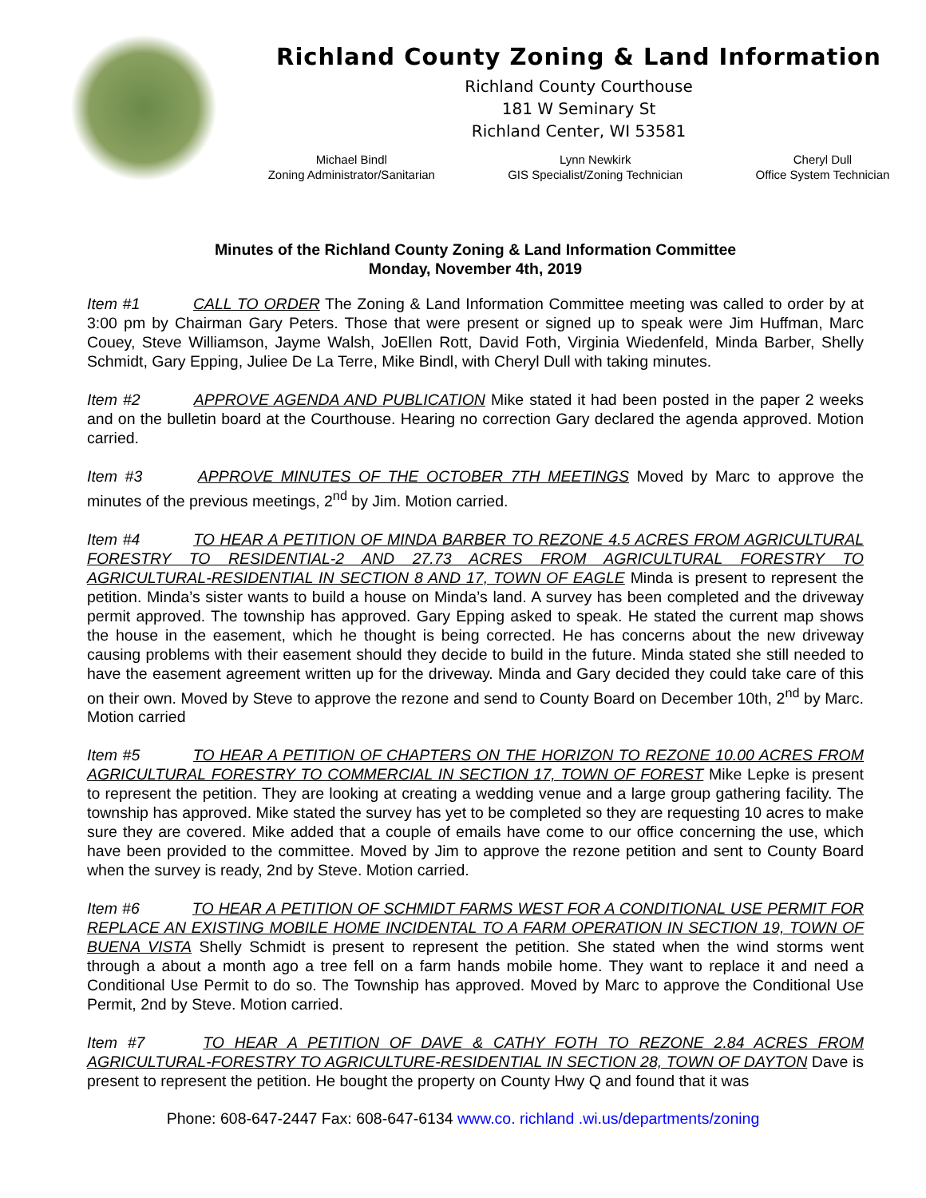Richland County Zoning & Land Information
Richland County Courthouse
181 W Seminary St
Richland Center, WI 53581
Michael Bindl
Zoning Administrator/Sanitarian
Lynn Newkirk
GIS Specialist/Zoning Technician
Cheryl Dull
Office System Technician
Minutes of the Richland County Zoning & Land Information Committee
Monday, November 4th, 2019
Item #1 CALL TO ORDER The Zoning & Land Information Committee meeting was called to order by at 3:00 pm by Chairman Gary Peters. Those that were present or signed up to speak were Jim Huffman, Marc Couey, Steve Williamson, Jayme Walsh, JoEllen Rott, David Foth, Virginia Wiedenfeld, Minda Barber, Shelly Schmidt, Gary Epping, Juliee De La Terre, Mike Bindl, with Cheryl Dull with taking minutes.
Item #2 APPROVE AGENDA AND PUBLICATION Mike stated it had been posted in the paper 2 weeks and on the bulletin board at the Courthouse. Hearing no correction Gary declared the agenda approved. Motion carried.
Item #3 APPROVE MINUTES OF THE OCTOBER 7TH MEETINGS Moved by Marc to approve the minutes of the previous meetings, 2<sup>nd</sup> by Jim. Motion carried.
Item #4 TO HEAR A PETITION OF MINDA BARBER TO REZONE 4.5 ACRES FROM AGRICULTURAL FORESTRY TO RESIDENTIAL-2 AND 27.73 ACRES FROM AGRICULTURAL FORESTRY TO AGRICULTURAL-RESIDENTIAL IN SECTION 8 AND 17, TOWN OF EAGLE Minda is present to represent the petition. Minda’s sister wants to build a house on Minda’s land. A survey has been completed and the driveway permit approved. The township has approved. Gary Epping asked to speak. He stated the current map shows the house in the easement, which he thought is being corrected. He has concerns about the new driveway causing problems with their easement should they decide to build in the future. Minda stated she still needed to have the easement agreement written up for the driveway. Minda and Gary decided they could take care of this on their own. Moved by Steve to approve the rezone and send to County Board on December 10th, 2<sup>nd</sup> by Marc. Motion carried
Item #5 TO HEAR A PETITION OF CHAPTERS ON THE HORIZON TO REZONE 10.00 ACRES FROM AGRICULTURAL FORESTRY TO COMMERCIAL IN SECTION 17, TOWN OF FOREST Mike Lepke is present to represent the petition. They are looking at creating a wedding venue and a large group gathering facility. The township has approved. Mike stated the survey has yet to be completed so they are requesting 10 acres to make sure they are covered. Mike added that a couple of emails have come to our office concerning the use, which have been provided to the committee. Moved by Jim to approve the rezone petition and sent to County Board when the survey is ready, 2nd by Steve. Motion carried.
Item #6 TO HEAR A PETITION OF SCHMIDT FARMS WEST FOR A CONDITIONAL USE PERMIT FOR REPLACE AN EXISTING MOBILE HOME INCIDENTAL TO A FARM OPERATION IN SECTION 19, TOWN OF BUENA VISTA Shelly Schmidt is present to represent the petition. She stated when the wind storms went through a about a month ago a tree fell on a farm hands mobile home. They want to replace it and need a Conditional Use Permit to do so. The Township has approved. Moved by Marc to approve the Conditional Use Permit, 2nd by Steve. Motion carried.
Item #7 TO HEAR A PETITION OF DAVE & CATHY FOTH TO REZONE 2.84 ACRES FROM AGRICULTURAL-FORESTRY TO AGRICULTURE-RESIDENTIAL IN SECTION 28, TOWN OF DAYTON Dave is present to represent the petition. He bought the property on County Hwy Q and found that it was
Phone: 608-647-2447 Fax: 608-647-6134 www.co. richland .wi.us/departments/zoning